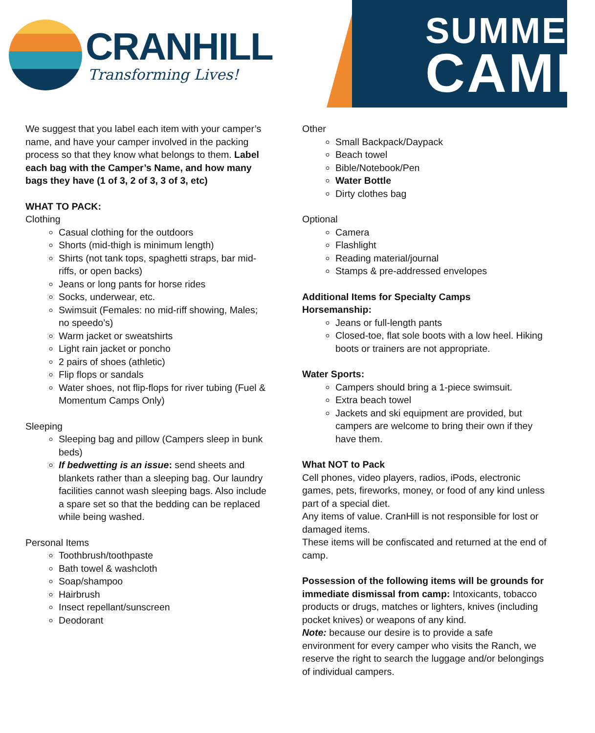CRANHILL
Transforming Lives!
SUMMER
CAMP
We suggest that you label each item with your camper’s name, and have your camper involved in the packing process so that they know what belongs to them. Label each bag with the Camper’s Name, and how many bags they have (1 of 3, 2 of 3, 3 of 3, etc)
WHAT TO PACK:
Clothing
Casual clothing for the outdoors
Shorts (mid-thigh is minimum length)
Shirts (not tank tops, spaghetti straps, bar mid-riffs, or open backs)
Jeans or long pants for horse rides
Socks, underwear, etc.
Swimsuit (Females: no mid-riff showing, Males; no speedo’s)
Warm jacket or sweatshirts
Light rain jacket or poncho
2 pairs of shoes (athletic)
Flip flops or sandals
Water shoes, not flip-flops for river tubing (Fuel & Momentum Camps Only)
Sleeping
Sleeping bag and pillow (Campers sleep in bunk beds)
If bedwetting is an issue: send sheets and blankets rather than a sleeping bag. Our laundry facilities cannot wash sleeping bags. Also include a spare set so that the bedding can be replaced while being washed.
Personal Items
Toothbrush/toothpaste
Bath towel & washcloth
Soap/shampoo
Hairbrush
Insect repellant/sunscreen
Deodorant
Other
Small Backpack/Daypack
Beach towel
Bible/Notebook/Pen
Water Bottle
Dirty clothes bag
Optional
Camera
Flashlight
Reading material/journal
Stamps & pre-addressed envelopes
Additional Items for Specialty Camps
Horsemanship:
Jeans or full-length pants
Closed-toe, flat sole boots with a low heel. Hiking boots or trainers are not appropriate.
Water Sports:
Campers should bring a 1-piece swimsuit.
Extra beach towel
Jackets and ski equipment are provided, but campers are welcome to bring their own if they have them.
What NOT to Pack
Cell phones, video players, radios, iPods, electronic games, pets, fireworks, money, or food of any kind unless part of a special diet.
Any items of value. CranHill is not responsible for lost or damaged items.
These items will be confiscated and returned at the end of camp.
Possession of the following items will be grounds for immediate dismissal from camp: Intoxicants, tobacco products or drugs, matches or lighters, knives (including pocket knives) or weapons of any kind.
Note: because our desire is to provide a safe environment for every camper who visits the Ranch, we reserve the right to search the luggage and/or belongings of individual campers.